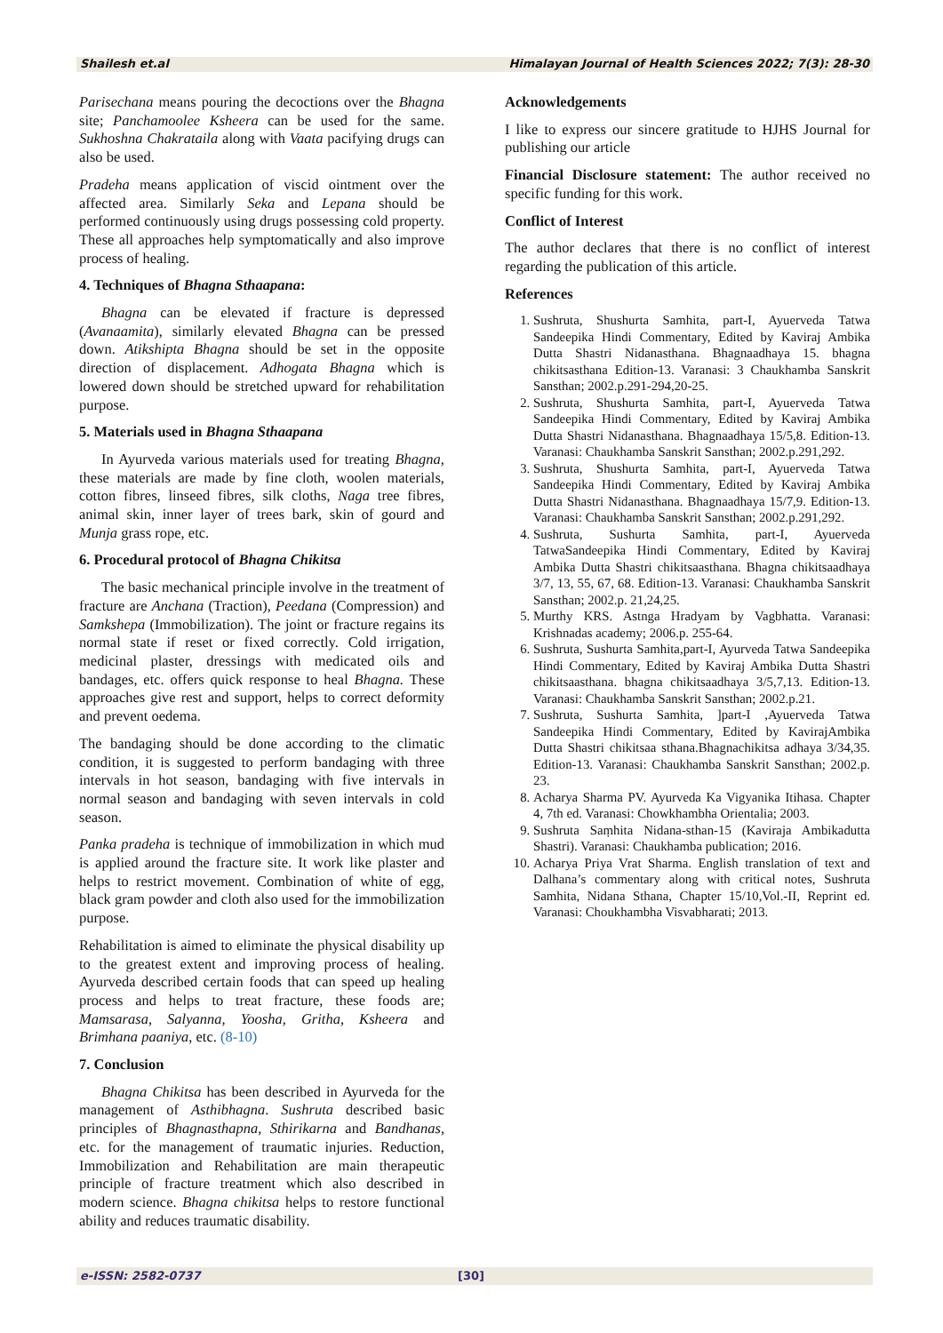Shailesh et.al Himalayan Journal of Health Sciences 2022; 7(3): 28-30
Parisechana means pouring the decoctions over the Bhagna site; Panchamoolee Ksheera can be used for the same. Sukhoshna Chakrataila along with Vaata pacifying drugs can also be used.
Pradeha means application of viscid ointment over the affected area. Similarly Seka and Lepana should be performed continuously using drugs possessing cold property. These all approaches help symptomatically and also improve process of healing.
4. Techniques of Bhagna Sthaapana:
Bhagna can be elevated if fracture is depressed (Avanaamita), similarly elevated Bhagna can be pressed down. Atikshipta Bhagna should be set in the opposite direction of displacement. Adhogata Bhagna which is lowered down should be stretched upward for rehabilitation purpose.
5. Materials used in Bhagna Sthaapana
In Ayurveda various materials used for treating Bhagna, these materials are made by fine cloth, woolen materials, cotton fibres, linseed fibres, silk cloths, Naga tree fibres, animal skin, inner layer of trees bark, skin of gourd and Munja grass rope, etc.
6. Procedural protocol of Bhagna Chikitsa
The basic mechanical principle involve in the treatment of fracture are Anchana (Traction), Peedana (Compression) and Samkshepa (Immobilization). The joint or fracture regains its normal state if reset or fixed correctly. Cold irrigation, medicinal plaster, dressings with medicated oils and bandages, etc. offers quick response to heal Bhagna. These approaches give rest and support, helps to correct deformity and prevent oedema.
The bandaging should be done according to the climatic condition, it is suggested to perform bandaging with three intervals in hot season, bandaging with five intervals in normal season and bandaging with seven intervals in cold season.
Panka pradeha is technique of immobilization in which mud is applied around the fracture site. It work like plaster and helps to restrict movement. Combination of white of egg, black gram powder and cloth also used for the immobilization purpose.
Rehabilitation is aimed to eliminate the physical disability up to the greatest extent and improving process of healing. Ayurveda described certain foods that can speed up healing process and helps to treat fracture, these foods are; Mamsarasa, Salyanna, Yoosha, Gritha, Ksheera and Brimhana paaniya, etc. (8-10)
7. Conclusion
Bhagna Chikitsa has been described in Ayurveda for the management of Asthibhagna. Sushruta described basic principles of Bhagnasthapna, Sthirikarna and Bandhanas, etc. for the management of traumatic injuries. Reduction, Immobilization and Rehabilitation are main therapeutic principle of fracture treatment which also described in modern science. Bhagna chikitsa helps to restore functional ability and reduces traumatic disability.
Acknowledgements
I like to express our sincere gratitude to HJHS Journal for publishing our article
Financial Disclosure statement: The author received no specific funding for this work.
Conflict of Interest
The author declares that there is no conflict of interest regarding the publication of this article.
References
1. Sushruta, Shushurta Samhita, part-I, Ayuerveda Tatwa Sandeepika Hindi Commentary, Edited by Kaviraj Ambika Dutta Shastri Nidanasthana. Bhagnaadhaya 15. bhagna chikitsasthana Edition-13. Varanasi: 3 Chaukhamba Sanskrit Sansthan; 2002.p.291-294,20-25.
2. Sushruta, Shushurta Samhita, part-I, Ayuerveda Tatwa Sandeepika Hindi Commentary, Edited by Kaviraj Ambika Dutta Shastri Nidanasthana. Bhagnaadhaya 15/5,8. Edition-13. Varanasi: Chaukhamba Sanskrit Sansthan; 2002.p.291,292.
3. Sushruta, Shushurta Samhita, part-I, Ayuerveda Tatwa Sandeepika Hindi Commentary, Edited by Kaviraj Ambika Dutta Shastri Nidanasthana. Bhagnaadhaya 15/7,9. Edition-13. Varanasi: Chaukhamba Sanskrit Sansthan; 2002.p.291,292.
4. Sushruta, Sushurta Samhita, part-I, Ayuerveda TatwaSandeepika Hindi Commentary, Edited by Kaviraj Ambika Dutta Shastri chikitsaasthana. Bhagna chikitsaadhaya 3/7, 13, 55, 67, 68. Edition-13. Varanasi: Chaukhamba Sanskrit Sansthan; 2002.p. 21,24,25.
5. Murthy KRS. Astnga Hradyam by Vagbhatta. Varanasi: Krishnadas academy; 2006.p. 255-64.
6. Sushruta, Sushurta Samhita,part-I, Ayurveda Tatwa Sandeepika Hindi Commentary, Edited by Kaviraj Ambika Dutta Shastri chikitsaasthana. bhagna chikitsaadhaya 3/5,7,13. Edition-13. Varanasi: Chaukhamba Sanskrit Sansthan; 2002.p.21.
7. Sushruta, Sushurta Samhita, ]part-I ,Ayuerveda Tatwa Sandeepika Hindi Commentary, Edited by KavirajAmbika Dutta Shastri chikitsaa sthana.Bhagnachikitsa adhaya 3/34,35. Edition-13. Varanasi: Chaukhamba Sanskrit Sansthan; 2002.p. 23.
8. Acharya Sharma PV. Ayurveda Ka Vigyanika Itihasa. Chapter 4, 7th ed. Varanasi: Chowkhambha Orientalia; 2003.
9. Sushruta Saṃhita Nidana-sthan-15 (Kaviraja Ambikadutta Shastri). Varanasi: Chaukhamba publication; 2016.
10. Acharya Priya Vrat Sharma. English translation of text and Dalhana’s commentary along with critical notes, Sushruta Samhita, Nidana Sthana, Chapter 15/10,Vol.-II, Reprint ed. Varanasi: Choukhambha Visvabharati; 2013.
e-ISSN: 2582-0737 [30]